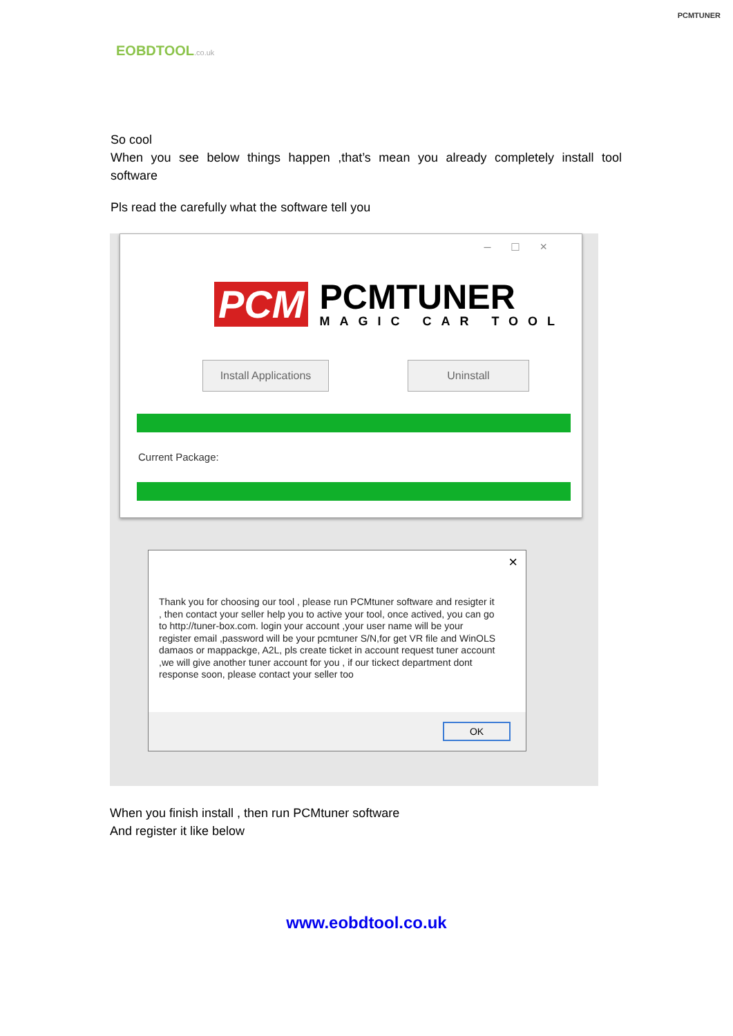PCMTUNER
EOBDTOOL.co.uk
So cool
When you see below things happen ,that’s mean you already completely install tool
software
Pls read the carefully what the software tell you
–□×
PCM
PCMTUNER
MAGIC CAR TOOL
Install Applications
Uninstall
Current Package:
×
Thank you for choosing our tool , please run PCMtuner software and resigter it , then contact your seller help you to active your tool, once actived, you can go to http://tuner-box.com. login your account ,your user name will be your register email ,password will be your pcmtuner S/N,for get VR file and WinOLS damaos or mappackge, A2L, pls create ticket in account request tuner account ,we will give another tuner account for you , if our tickect department dont response soon, please contact your seller too
OK
When you finish install , then run PCMtuner software
And register it like below
www.eobdtool.co.uk